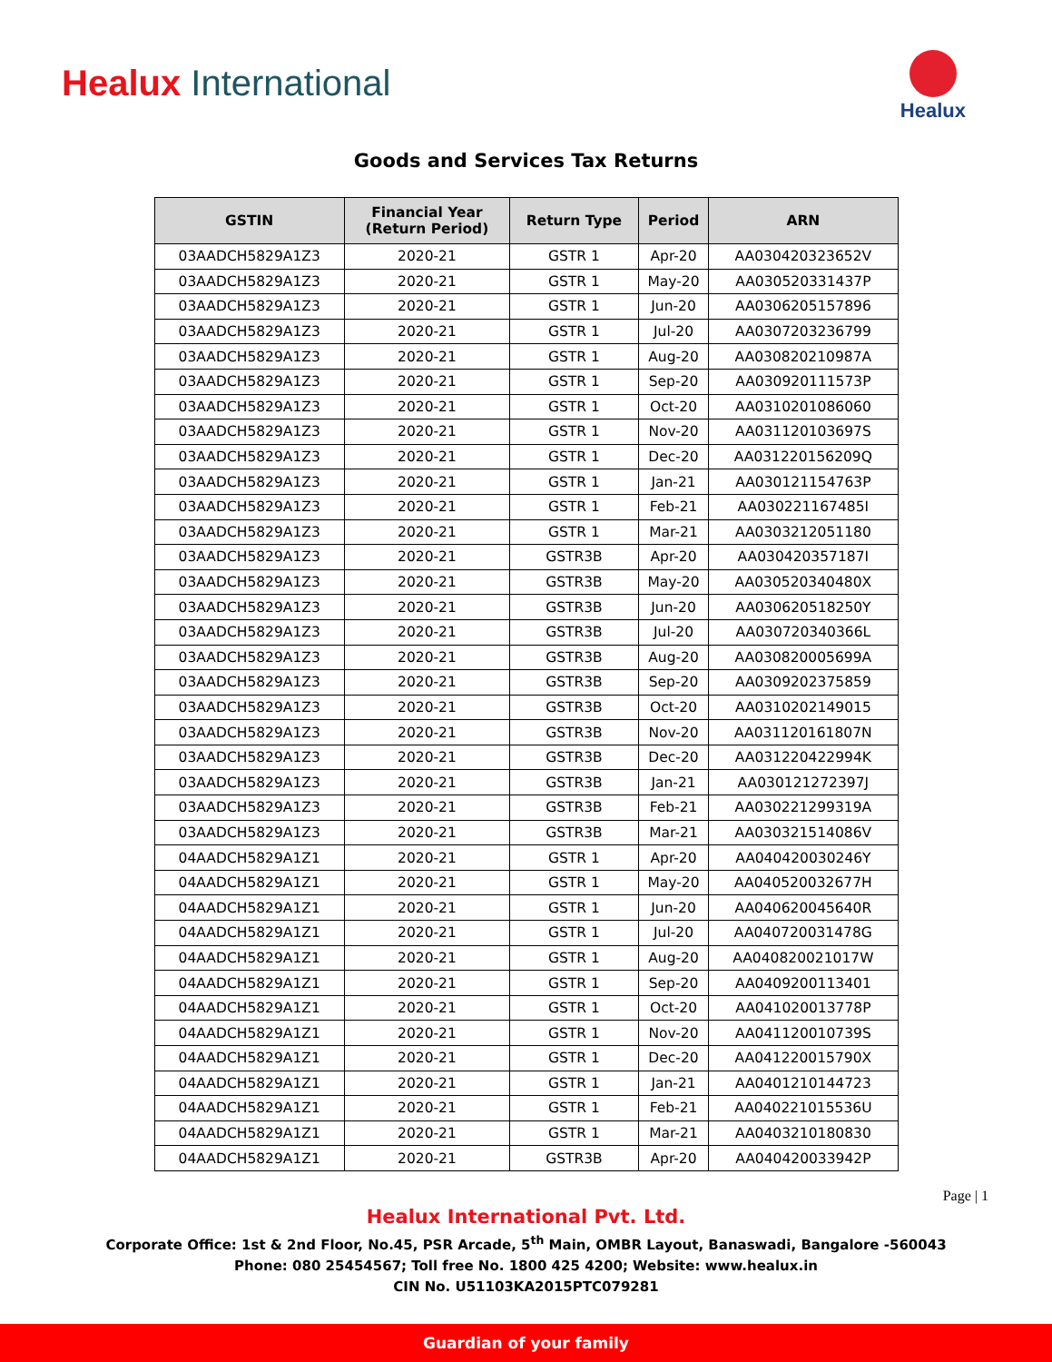Healux International
Healux
Goods and Services Tax Returns
| GSTIN | Financial Year (Return Period) | Return Type | Period | ARN |
| --- | --- | --- | --- | --- |
| 03AADCH5829A1Z3 | 2020-21 | GSTR 1 | Apr-20 | AA030420323652V |
| 03AADCH5829A1Z3 | 2020-21 | GSTR 1 | May-20 | AA030520331437P |
| 03AADCH5829A1Z3 | 2020-21 | GSTR 1 | Jun-20 | AA0306205157896 |
| 03AADCH5829A1Z3 | 2020-21 | GSTR 1 | Jul-20 | AA0307203236799 |
| 03AADCH5829A1Z3 | 2020-21 | GSTR 1 | Aug-20 | AA030820210987A |
| 03AADCH5829A1Z3 | 2020-21 | GSTR 1 | Sep-20 | AA030920111573P |
| 03AADCH5829A1Z3 | 2020-21 | GSTR 1 | Oct-20 | AA0310201086060 |
| 03AADCH5829A1Z3 | 2020-21 | GSTR 1 | Nov-20 | AA031120103697S |
| 03AADCH5829A1Z3 | 2020-21 | GSTR 1 | Dec-20 | AA031220156209Q |
| 03AADCH5829A1Z3 | 2020-21 | GSTR 1 | Jan-21 | AA030121154763P |
| 03AADCH5829A1Z3 | 2020-21 | GSTR 1 | Feb-21 | AA030221167485I |
| 03AADCH5829A1Z3 | 2020-21 | GSTR 1 | Mar-21 | AA0303212051180 |
| 03AADCH5829A1Z3 | 2020-21 | GSTR3B | Apr-20 | AA030420357187I |
| 03AADCH5829A1Z3 | 2020-21 | GSTR3B | May-20 | AA030520340480X |
| 03AADCH5829A1Z3 | 2020-21 | GSTR3B | Jun-20 | AA030620518250Y |
| 03AADCH5829A1Z3 | 2020-21 | GSTR3B | Jul-20 | AA030720340366L |
| 03AADCH5829A1Z3 | 2020-21 | GSTR3B | Aug-20 | AA030820005699A |
| 03AADCH5829A1Z3 | 2020-21 | GSTR3B | Sep-20 | AA0309202375859 |
| 03AADCH5829A1Z3 | 2020-21 | GSTR3B | Oct-20 | AA0310202149015 |
| 03AADCH5829A1Z3 | 2020-21 | GSTR3B | Nov-20 | AA031120161807N |
| 03AADCH5829A1Z3 | 2020-21 | GSTR3B | Dec-20 | AA031220422994K |
| 03AADCH5829A1Z3 | 2020-21 | GSTR3B | Jan-21 | AA030121272397J |
| 03AADCH5829A1Z3 | 2020-21 | GSTR3B | Feb-21 | AA030221299319A |
| 03AADCH5829A1Z3 | 2020-21 | GSTR3B | Mar-21 | AA030321514086V |
| 04AADCH5829A1Z1 | 2020-21 | GSTR 1 | Apr-20 | AA040420030246Y |
| 04AADCH5829A1Z1 | 2020-21 | GSTR 1 | May-20 | AA040520032677H |
| 04AADCH5829A1Z1 | 2020-21 | GSTR 1 | Jun-20 | AA040620045640R |
| 04AADCH5829A1Z1 | 2020-21 | GSTR 1 | Jul-20 | AA040720031478G |
| 04AADCH5829A1Z1 | 2020-21 | GSTR 1 | Aug-20 | AA040820021017W |
| 04AADCH5829A1Z1 | 2020-21 | GSTR 1 | Sep-20 | AA0409200113401 |
| 04AADCH5829A1Z1 | 2020-21 | GSTR 1 | Oct-20 | AA041020013778P |
| 04AADCH5829A1Z1 | 2020-21 | GSTR 1 | Nov-20 | AA041120010739S |
| 04AADCH5829A1Z1 | 2020-21 | GSTR 1 | Dec-20 | AA041220015790X |
| 04AADCH5829A1Z1 | 2020-21 | GSTR 1 | Jan-21 | AA0401210144723 |
| 04AADCH5829A1Z1 | 2020-21 | GSTR 1 | Feb-21 | AA040221015536U |
| 04AADCH5829A1Z1 | 2020-21 | GSTR 1 | Mar-21 | AA0403210180830 |
| 04AADCH5829A1Z1 | 2020-21 | GSTR3B | Apr-20 | AA040420033942P |
Page | 1
Healux International Pvt. Ltd.
Corporate Office: 1st & 2nd Floor, No.45, PSR Arcade, 5<sup>th</sup> Main, OMBR Layout, Banaswadi, Bangalore -560043
Phone: 080 25454567; Toll free No. 1800 425 4200; Website: www.healux.in
CIN No. U51103KA2015PTC079281
Guardian of your family